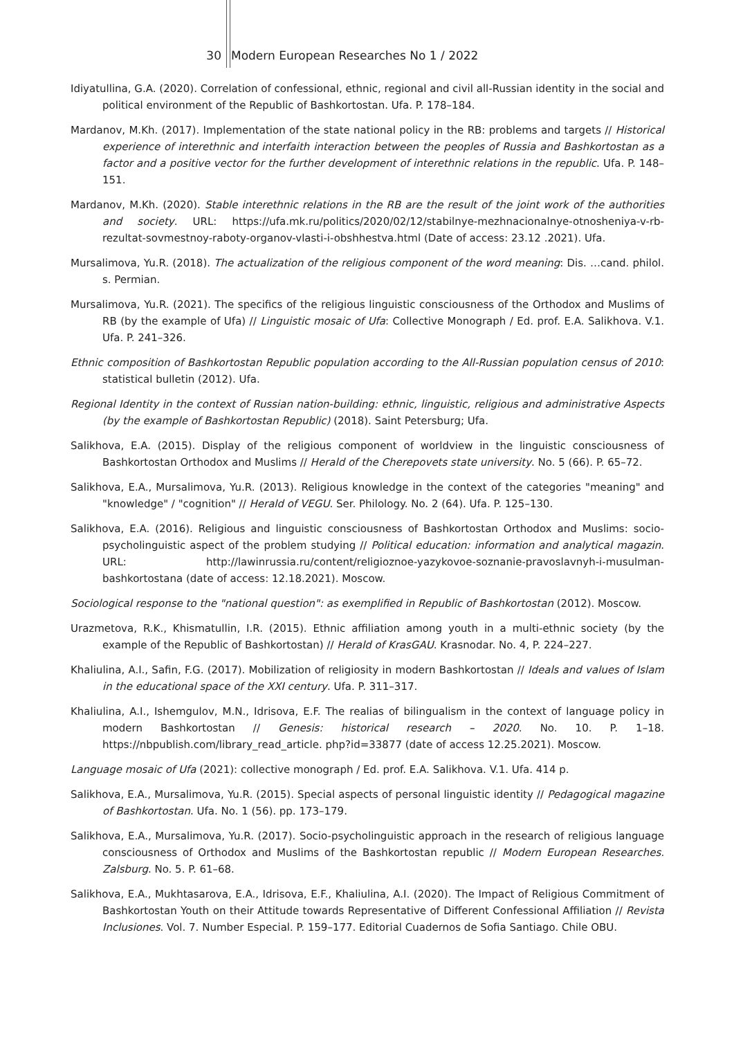30 Modern European Researches No 1 / 2022
Idiyatullina, G.A. (2020). Correlation of confessional, ethnic, regional and civil all-Russian identity in the social and political environment of the Republic of Bashkortostan. Ufa. P. 178–184.
Mardanov, M.Kh. (2017). Implementation of the state national policy in the RB: problems and targets // Historical experience of interethnic and interfaith interaction between the peoples of Russia and Bashkortostan as a factor and a positive vector for the further development of interethnic relations in the republic. Ufa. P. 148–151.
Mardanov, M.Kh. (2020). Stable interethnic relations in the RB are the result of the joint work of the authorities and society. URL: https://ufa.mk.ru/politics/2020/02/12/stabilnye-mezhnacionalnye-otnosheniya-v-rb-rezultat-sovmestnoy-raboty-organov-vlasti-i-obshhestva.html (Date of access: 23.12 .2021). Ufa.
Mursalimova, Yu.R. (2018). The actualization of the religious component of the word meaning: Dis. …cand. philol. s. Permian.
Mursalimova, Yu.R. (2021). The specifics of the religious linguistic consciousness of the Orthodox and Muslims of RB (by the example of Ufa) // Linguistic mosaic of Ufa: Collective Monograph / Ed. prof. E.A. Salikhova. V.1. Ufa. P. 241–326.
Ethnic composition of Bashkortostan Republic population according to the All-Russian population census of 2010: statistical bulletin (2012). Ufa.
Regional Identity in the context of Russian nation-building: ethnic, linguistic, religious and administrative Aspects (by the example of Bashkortostan Republic) (2018). Saint Petersburg; Ufa.
Salikhova, E.A. (2015). Display of the religious component of worldview in the linguistic consciousness of Bashkortostan Orthodox and Muslims // Herald of the Cherepovets state university. No. 5 (66). P. 65–72.
Salikhova, E.A., Mursalimova, Yu.R. (2013). Religious knowledge in the context of the categories "meaning" and "knowledge" / "cognition" // Herald of VEGU. Ser. Philology. No. 2 (64). Ufa. P. 125–130.
Salikhova, E.A. (2016). Religious and linguistic consciousness of Bashkortostan Orthodox and Muslims: socio-psycholinguistic aspect of the problem studying // Political education: information and analytical magazin. URL: http://lawinrussia.ru/content/religioznoe-yazykovoe-soznanie-pravoslavnyh-i-musulman-bashkortostana (date of access: 12.18.2021). Moscow.
Sociological response to the "national question": as exemplified in Republic of Bashkortostan (2012). Moscow.
Urazmetova, R.K., Khismatullin, I.R. (2015). Ethnic affiliation among youth in a multi-ethnic society (by the example of the Republic of Bashkortostan) // Herald of KrasGAU. Krasnodar. No. 4, P. 224–227.
Khaliulina, A.I., Safin, F.G. (2017). Mobilization of religiosity in modern Bashkortostan // Ideals and values of Islam in the educational space of the XXI century. Ufa. P. 311–317.
Khaliulina, A.I., Ishemgulov, M.N., Idrisova, E.F. The realias of bilingualism in the context of language policy in modern Bashkortostan // Genesis: historical research – 2020. No. 10. P. 1–18. https://nbpublish.com/library_read_article. php?id=33877 (date of access 12.25.2021). Moscow.
Language mosaic of Ufa (2021): collective monograph / Ed. prof. E.A. Salikhova. V.1. Ufa. 414 p.
Salikhova, E.A., Mursalimova, Yu.R. (2015). Special aspects of personal linguistic identity // Pedagogical magazine of Bashkortostan. Ufa. No. 1 (56). pp. 173–179.
Salikhova, E.A., Mursalimova, Yu.R. (2017). Socio-psycholinguistic approach in the research of religious language consciousness of Orthodox and Muslims of the Bashkortostan republic // Modern European Researches. Zalsburg. No. 5. P. 61–68.
Salikhova, E.A., Mukhtasarova, E.A., Idrisova, E.F., Khaliulina, A.I. (2020). The Impact of Religious Commitment of Bashkortostan Youth on their Attitude towards Representative of Different Confessional Affiliation // Revista Inclusiones. Vol. 7. Number Especial. P. 159–177. Editorial Cuadernos de Sofia Santiago. Chile OBU.